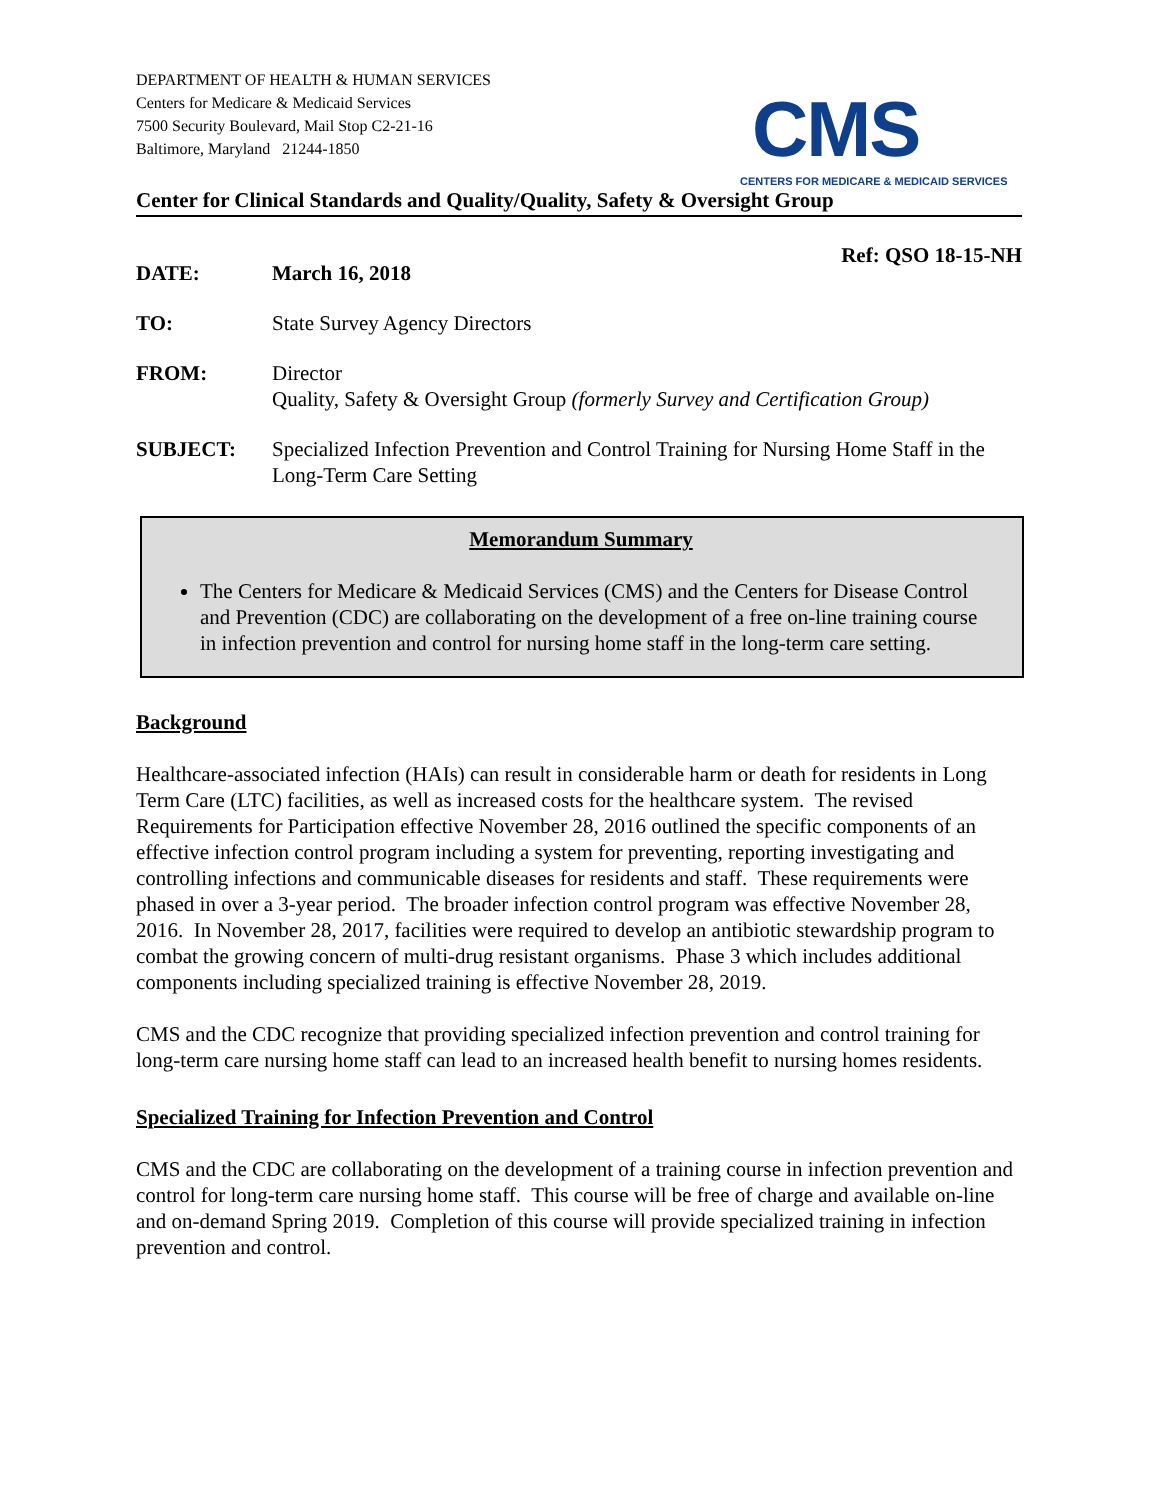DEPARTMENT OF HEALTH & HUMAN SERVICES
Centers for Medicare & Medicaid Services
7500 Security Boulevard, Mail Stop C2-21-16
Baltimore, Maryland 21244-1850
CMS
CENTERS FOR MEDICARE & MEDICAID SERVICES
Center for Clinical Standards and Quality/Quality, Safety & Oversight Group
Ref: QSO 18-15-NH
DATE: March 16, 2018
TO: State Survey Agency Directors
FROM: Director
Quality, Safety & Oversight Group (formerly Survey and Certification Group)
SUBJECT: Specialized Infection Prevention and Control Training for Nursing Home Staff in the Long-Term Care Setting
Memorandum Summary
The Centers for Medicare & Medicaid Services (CMS) and the Centers for Disease Control and Prevention (CDC) are collaborating on the development of a free on-line training course in infection prevention and control for nursing home staff in the long-term care setting.
Background
Healthcare-associated infection (HAIs) can result in considerable harm or death for residents in Long Term Care (LTC) facilities, as well as increased costs for the healthcare system. The revised Requirements for Participation effective November 28, 2016 outlined the specific components of an effective infection control program including a system for preventing, reporting investigating and controlling infections and communicable diseases for residents and staff. These requirements were phased in over a 3-year period. The broader infection control program was effective November 28, 2016. In November 28, 2017, facilities were required to develop an antibiotic stewardship program to combat the growing concern of multi-drug resistant organisms. Phase 3 which includes additional components including specialized training is effective November 28, 2019.
CMS and the CDC recognize that providing specialized infection prevention and control training for long-term care nursing home staff can lead to an increased health benefit to nursing homes residents.
Specialized Training for Infection Prevention and Control
CMS and the CDC are collaborating on the development of a training course in infection prevention and control for long-term care nursing home staff. This course will be free of charge and available on-line and on-demand Spring 2019. Completion of this course will provide specialized training in infection prevention and control.